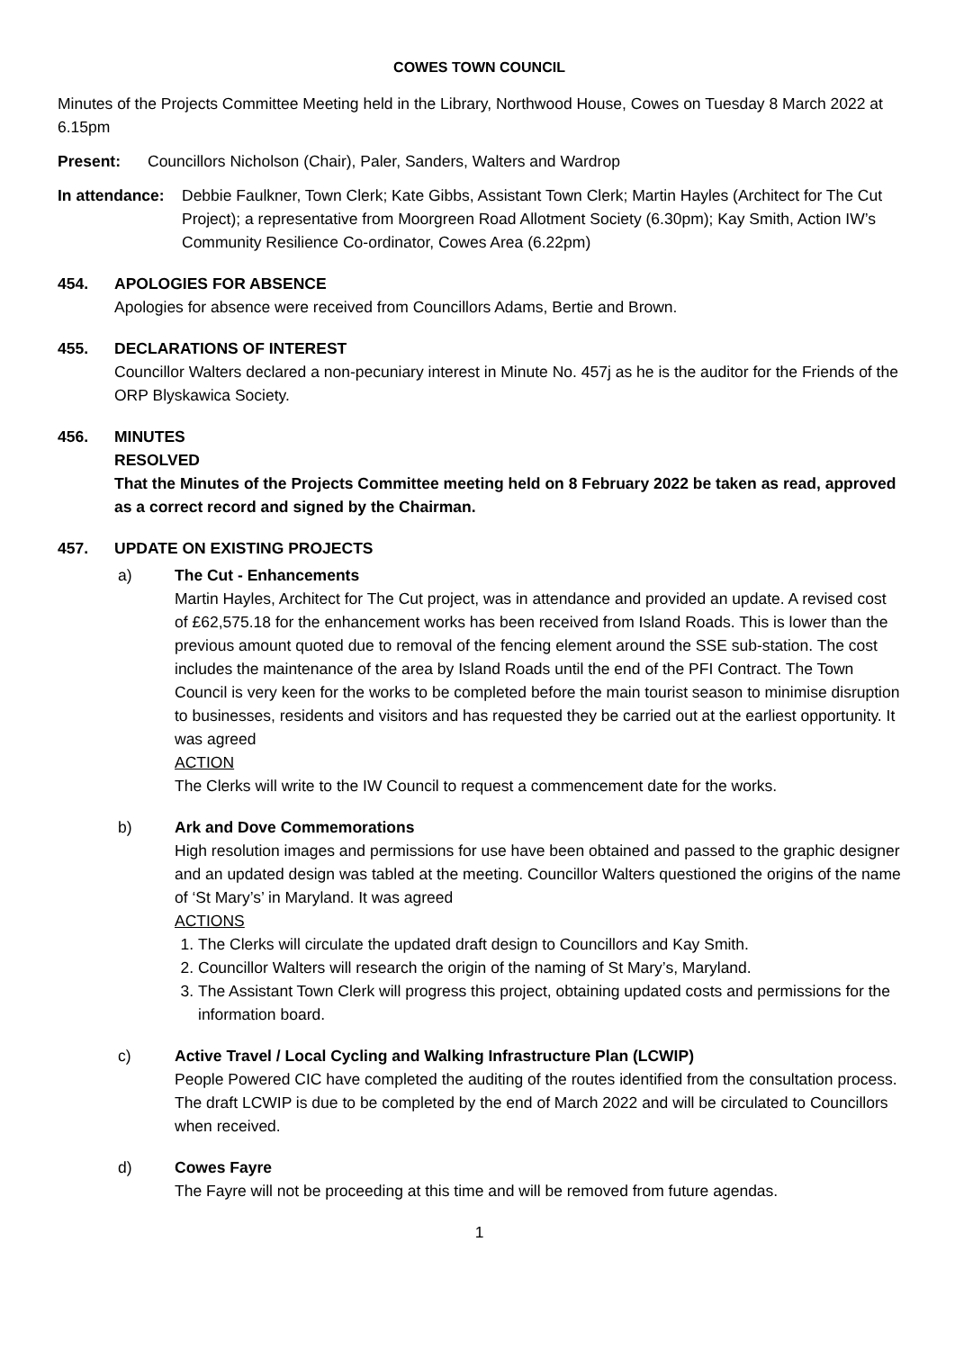COWES TOWN COUNCIL
Minutes of the Projects Committee Meeting held in the Library, Northwood House, Cowes on Tuesday 8 March 2022 at 6.15pm
Present: Councillors Nicholson (Chair), Paler, Sanders, Walters and Wardrop
In attendance:
Debbie Faulkner, Town Clerk; Kate Gibbs, Assistant Town Clerk; Martin Hayles (Architect for The Cut Project); a representative from Moorgreen Road Allotment Society (6.30pm); Kay Smith, Action IW’s Community Resilience Co-ordinator, Cowes Area (6.22pm)
454. APOLOGIES FOR ABSENCE
Apologies for absence were received from Councillors Adams, Bertie and Brown.
455. DECLARATIONS OF INTEREST
Councillor Walters declared a non-pecuniary interest in Minute No. 457j as he is the auditor for the Friends of the ORP Blyskawica Society.
456. MINUTES
RESOLVED
That the Minutes of the Projects Committee meeting held on 8 February 2022 be taken as read, approved as a correct record and signed by the Chairman.
457. UPDATE ON EXISTING PROJECTS
a) The Cut - Enhancements
Martin Hayles, Architect for The Cut project, was in attendance and provided an update. A revised cost of £62,575.18 for the enhancement works has been received from Island Roads. This is lower than the previous amount quoted due to removal of the fencing element around the SSE sub-station. The cost includes the maintenance of the area by Island Roads until the end of the PFI Contract. The Town Council is very keen for the works to be completed before the main tourist season to minimise disruption to businesses, residents and visitors and has requested they be carried out at the earliest opportunity. It was agreed
ACTION
The Clerks will write to the IW Council to request a commencement date for the works.
b) Ark and Dove Commemorations
High resolution images and permissions for use have been obtained and passed to the graphic designer and an updated design was tabled at the meeting. Councillor Walters questioned the origins of the name of ‘St Mary’s’ in Maryland. It was agreed
ACTIONS
1. The Clerks will circulate the updated draft design to Councillors and Kay Smith.
2. Councillor Walters will research the origin of the naming of St Mary’s, Maryland.
3. The Assistant Town Clerk will progress this project, obtaining updated costs and permissions for the information board.
c) Active Travel / Local Cycling and Walking Infrastructure Plan (LCWIP)
People Powered CIC have completed the auditing of the routes identified from the consultation process. The draft LCWIP is due to be completed by the end of March 2022 and will be circulated to Councillors when received.
d) Cowes Fayre
The Fayre will not be proceeding at this time and will be removed from future agendas.
1